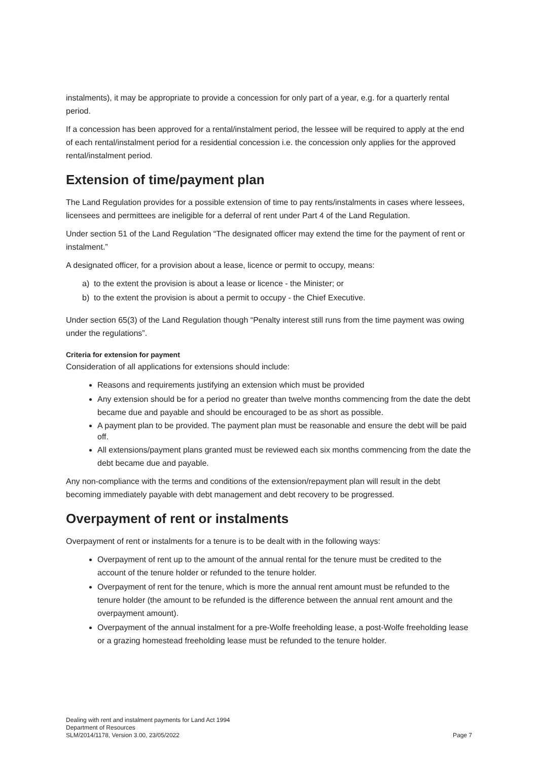instalments), it may be appropriate to provide a concession for only part of a year, e.g. for a quarterly rental period.
If a concession has been approved for a rental/instalment period, the lessee will be required to apply at the end of each rental/instalment period for a residential concession i.e. the concession only applies for the approved rental/instalment period.
Extension of time/payment plan
The Land Regulation provides for a possible extension of time to pay rents/instalments in cases where lessees, licensees and permittees are ineligible for a deferral of rent under Part 4 of the Land Regulation.
Under section 51 of the Land Regulation “The designated officer may extend the time for the payment of rent or instalment.”
A designated officer, for a provision about a lease, licence or permit to occupy, means:
a) to the extent the provision is about a lease or licence - the Minister; or
b) to the extent the provision is about a permit to occupy - the Chief Executive.
Under section 65(3) of the Land Regulation though “Penalty interest still runs from the time payment was owing under the regulations”.
Criteria for extension for payment
Consideration of all applications for extensions should include:
Reasons and requirements justifying an extension which must be provided
Any extension should be for a period no greater than twelve months commencing from the date the debt became due and payable and should be encouraged to be as short as possible.
A payment plan to be provided. The payment plan must be reasonable and ensure the debt will be paid off.
All extensions/payment plans granted must be reviewed each six months commencing from the date the debt became due and payable.
Any non-compliance with the terms and conditions of the extension/repayment plan will result in the debt becoming immediately payable with debt management and debt recovery to be progressed.
Overpayment of rent or instalments
Overpayment of rent or instalments for a tenure is to be dealt with in the following ways:
Overpayment of rent up to the amount of the annual rental for the tenure must be credited to the account of the tenure holder or refunded to the tenure holder.
Overpayment of rent for the tenure, which is more the annual rent amount must be refunded to the tenure holder (the amount to be refunded is the difference between the annual rent amount and the overpayment amount).
Overpayment of the annual instalment for a pre-Wolfe freeholding lease, a post-Wolfe freeholding lease or a grazing homestead freeholding lease must be refunded to the tenure holder.
Dealing with rent and instalment payments for Land Act 1994
Department of Resources
SLM/2014/1178, Version 3.00, 23/05/2022
Page 7